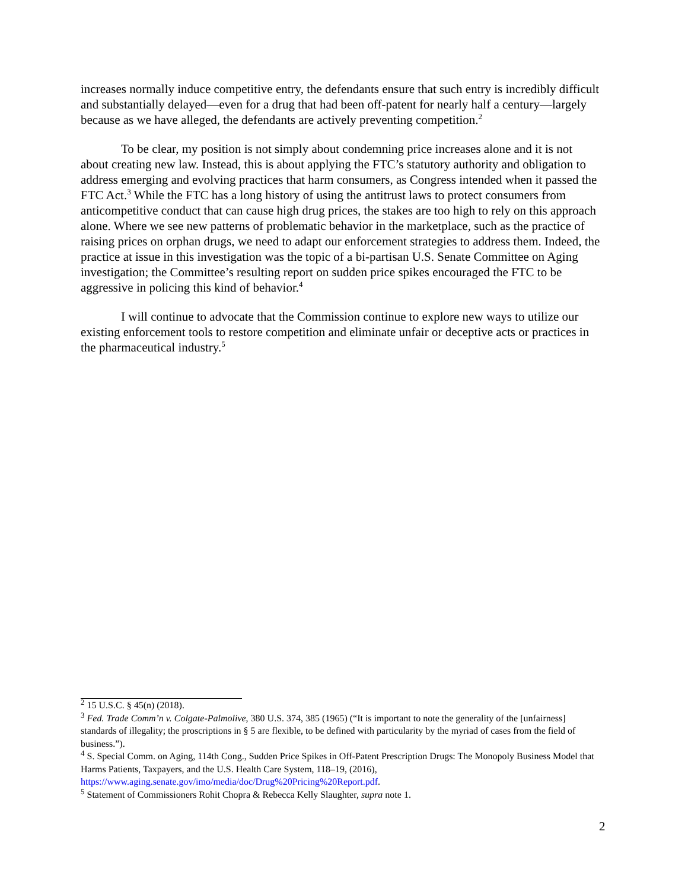increases normally induce competitive entry, the defendants ensure that such entry is incredibly difficult and substantially delayed—even for a drug that had been off-patent for nearly half a century—largely because as we have alleged, the defendants are actively preventing competition.<sup>2</sup>
To be clear, my position is not simply about condemning price increases alone and it is not about creating new law. Instead, this is about applying the FTC’s statutory authority and obligation to address emerging and evolving practices that harm consumers, as Congress intended when it passed the FTC Act.<sup>3</sup> While the FTC has a long history of using the antitrust laws to protect consumers from anticompetitive conduct that can cause high drug prices, the stakes are too high to rely on this approach alone. Where we see new patterns of problematic behavior in the marketplace, such as the practice of raising prices on orphan drugs, we need to adapt our enforcement strategies to address them. Indeed, the practice at issue in this investigation was the topic of a bi-partisan U.S. Senate Committee on Aging investigation; the Committee’s resulting report on sudden price spikes encouraged the FTC to be aggressive in policing this kind of behavior.<sup>4</sup>
I will continue to advocate that the Commission continue to explore new ways to utilize our existing enforcement tools to restore competition and eliminate unfair or deceptive acts or practices in the pharmaceutical industry.<sup>5</sup>
<sup>2</sup> 15 U.S.C. § 45(n) (2018).
<sup>3</sup> Fed. Trade Comm’n v. Colgate-Palmolive, 380 U.S. 374, 385 (1965) (“It is important to note the generality of the [unfairness] standards of illegality; the proscriptions in § 5 are flexible, to be defined with particularity by the myriad of cases from the field of business.”).
<sup>4</sup> S. Special Comm. on Aging, 114th Cong., Sudden Price Spikes in Off-Patent Prescription Drugs: The Monopoly Business Model that Harms Patients, Taxpayers, and the U.S. Health Care System, 118–19, (2016), https://www.aging.senate.gov/imo/media/doc/Drug%20Pricing%20Report.pdf.
<sup>5</sup> Statement of Commissioners Rohit Chopra & Rebecca Kelly Slaughter, supra note 1.
2